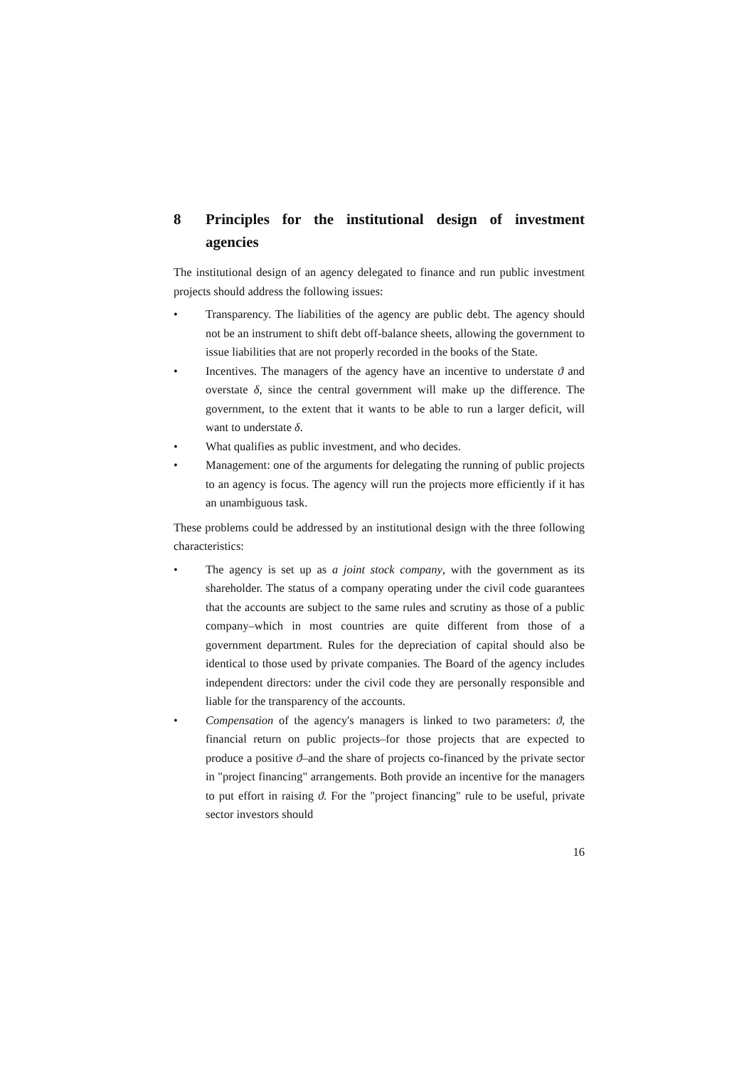8 Principles for the institutional design of investment agencies
The institutional design of an agency delegated to finance and run public investment projects should address the following issues:
• Transparency. The liabilities of the agency are public debt. The agency should not be an instrument to shift debt off-balance sheets, allowing the government to issue liabilities that are not properly recorded in the books of the State.
• Incentives. The managers of the agency have an incentive to understate ϑ and overstate δ, since the central government will make up the difference. The government, to the extent that it wants to be able to run a larger deficit, will want to understate δ.
• What qualifies as public investment, and who decides.
• Management: one of the arguments for delegating the running of public projects to an agency is focus. The agency will run the projects more efficiently if it has an unambiguous task.
These problems could be addressed by an institutional design with the three following characteristics:
• The agency is set up as a joint stock company, with the government as its shareholder. The status of a company operating under the civil code guarantees that the accounts are subject to the same rules and scrutiny as those of a public company–which in most countries are quite different from those of a government department. Rules for the depreciation of capital should also be identical to those used by private companies. The Board of the agency includes independent directors: under the civil code they are personally responsible and liable for the transparency of the accounts.
• Compensation of the agency's managers is linked to two parameters: ϑ, the financial return on public projects–for those projects that are expected to produce a positive ϑ–and the share of projects co-financed by the private sector in "project financing" arrangements. Both provide an incentive for the managers to put effort in raising ϑ. For the "project financing" rule to be useful, private sector investors should
16